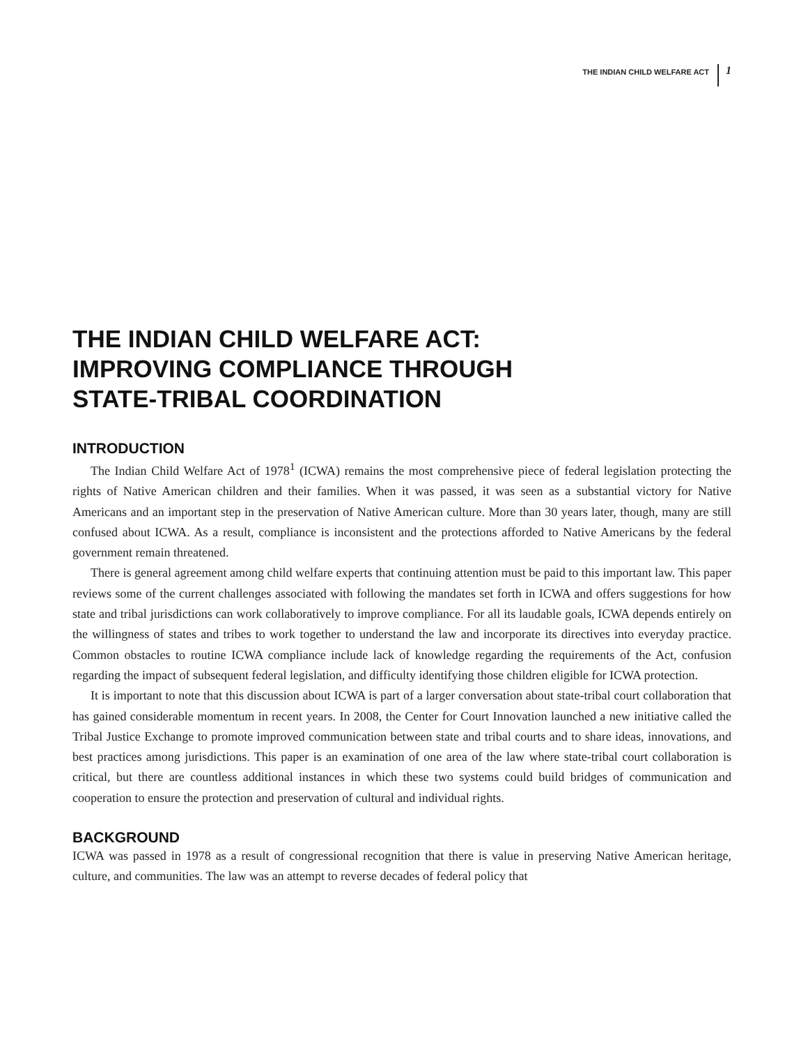THE INDIAN CHILD WELFARE ACT 1
THE INDIAN CHILD WELFARE ACT:
IMPROVING COMPLIANCE THROUGH
STATE-TRIBAL COORDINATION
INTRODUCTION
The Indian Child Welfare Act of 1978<sup>1</sup> (ICWA) remains the most comprehensive piece of federal legislation protecting the rights of Native American children and their families. When it was passed, it was seen as a substantial victory for Native Americans and an important step in the preservation of Native American culture. More than 30 years later, though, many are still confused about ICWA. As a result, compliance is inconsistent and the protections afforded to Native Americans by the federal government remain threatened.
There is general agreement among child welfare experts that continuing attention must be paid to this important law. This paper reviews some of the current challenges associated with following the mandates set forth in ICWA and offers suggestions for how state and tribal jurisdictions can work collaboratively to improve compliance. For all its laudable goals, ICWA depends entirely on the willingness of states and tribes to work together to understand the law and incorporate its directives into everyday practice. Common obstacles to routine ICWA compliance include lack of knowledge regarding the requirements of the Act, confusion regarding the impact of subsequent federal legislation, and difficulty identifying those children eligible for ICWA protection.
It is important to note that this discussion about ICWA is part of a larger conversation about state-tribal court collaboration that has gained considerable momentum in recent years. In 2008, the Center for Court Innovation launched a new initiative called the Tribal Justice Exchange to promote improved communication between state and tribal courts and to share ideas, innovations, and best practices among jurisdictions. This paper is an examination of one area of the law where state-tribal court collaboration is critical, but there are countless additional instances in which these two systems could build bridges of communication and cooperation to ensure the protection and preservation of cultural and individual rights.
BACKGROUND
ICWA was passed in 1978 as a result of congressional recognition that there is value in preserving Native American heritage, culture, and communities. The law was an attempt to reverse decades of federal policy that